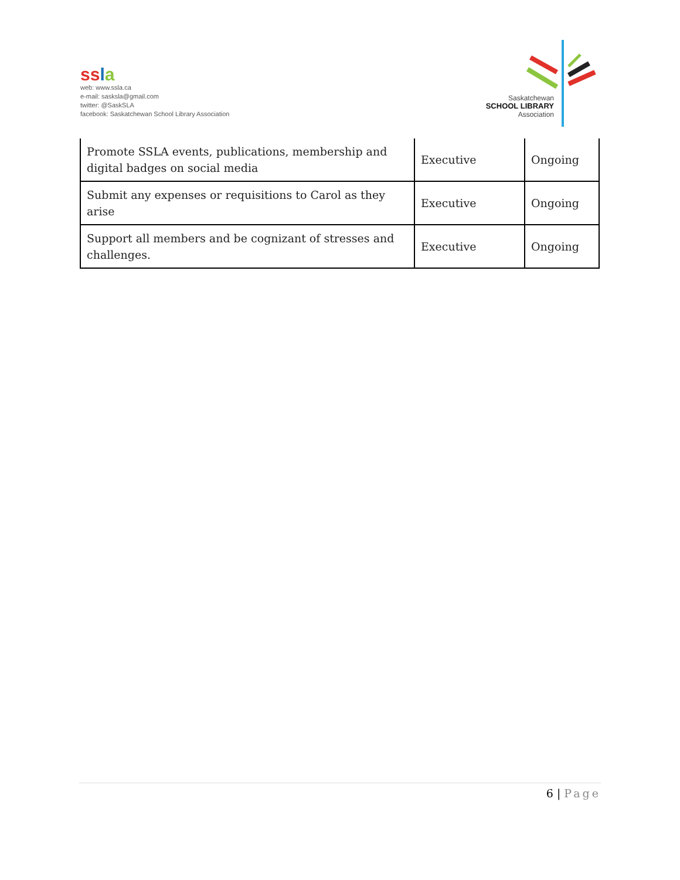ss la
web: www.ssla.ca
e-mail: sasksla@gmail.com
twitter: @SaskSLA
facebook: Saskatchewan School Library Association
Saskatchewan
SCHOOL LIBRARY
Association
| Promote SSLA events, publications, membership and digital badges on social media | Executive | Ongoing |
| Submit any expenses or requisitions to Carol as they arise | Executive | Ongoing |
| Support all members and be cognizant of stresses and challenges. | Executive | Ongoing |
6 | Page